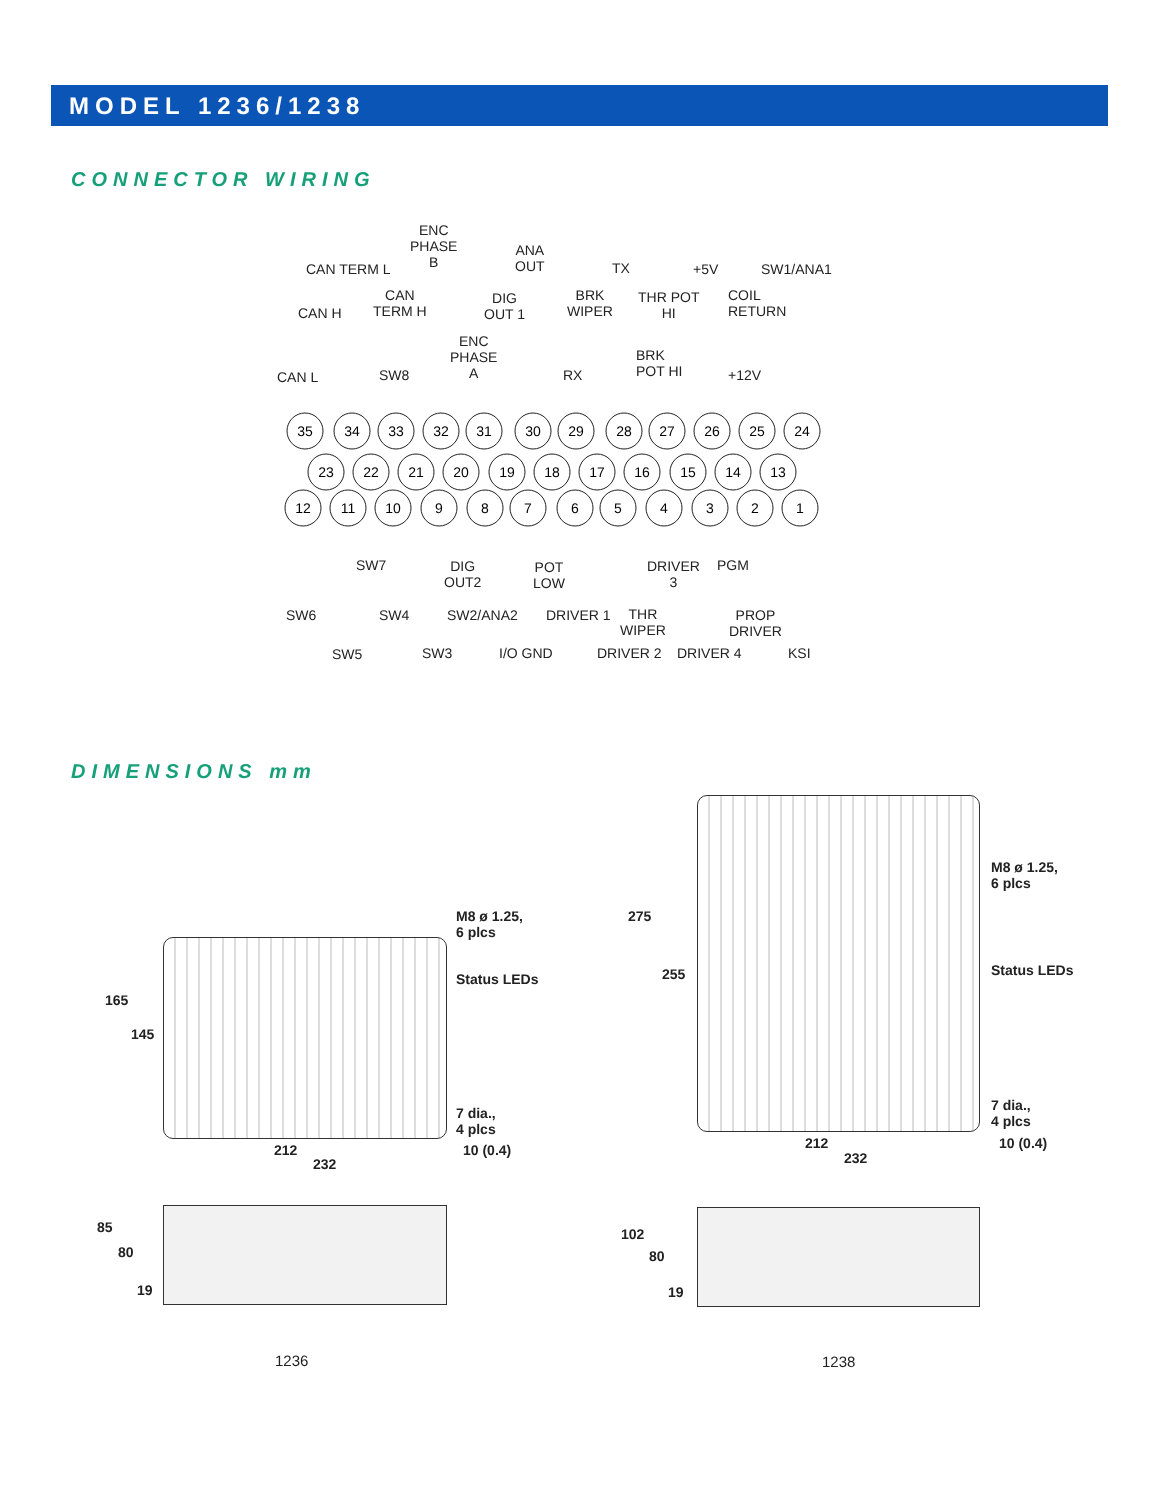MODEL 1236/1238
CONNECTOR WIRING
35
34
33
32
31
30
29
28
27
26
25
24
23
22
21
20
19
18
17
16
15
14
13
12
11
10
9
8
7
6
5
4
3
2
1
ENC
PHASE
B
CAN TERM L
ANA
OUT
TX +5V SW1/ANA1
CAN H
CAN
TERM H
DIG
OUT 1
BRK
WIPER
THR POT
HI
COIL
RETURN
ENC
PHASE
A
BRK
POT HI
CAN L SW8 RX +12V
SW7
DIG
OUT2
POT
LOW
DRIVER
3
PGM
SW6 SW4 SW2/ANA2 DRIVER 1
THR
WIPER
PROP
DRIVER
SW5 SW3 I/O GND DRIVER 2 DRIVER 4 KSI
DIMENSIONS mm
M8 ø 1.25,
6 plcs
Status LEDs
7 dia.,
4 plcs
165
145
212
232
10 (0.4)
85
80
19
M8 ø 1.25,
6 plcs
Status LEDs
7 dia.,
4 plcs
275
255
212
232
10 (0.4)
102
80
19
1236 1238